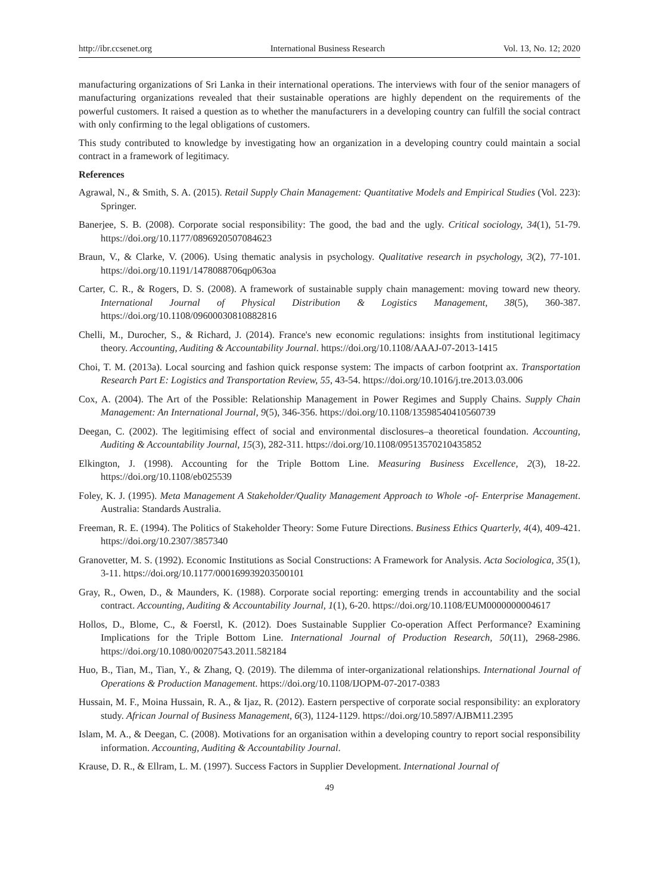http://ibr.ccsenet.org International Business Research Vol. 13, No. 12; 2020
manufacturing organizations of Sri Lanka in their international operations. The interviews with four of the senior managers of manufacturing organizations revealed that their sustainable operations are highly dependent on the requirements of the powerful customers. It raised a question as to whether the manufacturers in a developing country can fulfill the social contract with only confirming to the legal obligations of customers.
This study contributed to knowledge by investigating how an organization in a developing country could maintain a social contract in a framework of legitimacy.
References
Agrawal, N., & Smith, S. A. (2015). Retail Supply Chain Management: Quantitative Models and Empirical Studies (Vol. 223): Springer.
Banerjee, S. B. (2008). Corporate social responsibility: The good, the bad and the ugly. Critical sociology, 34(1), 51-79. https://doi.org/10.1177/0896920507084623
Braun, V., & Clarke, V. (2006). Using thematic analysis in psychology. Qualitative research in psychology, 3(2), 77-101. https://doi.org/10.1191/1478088706qp063oa
Carter, C. R., & Rogers, D. S. (2008). A framework of sustainable supply chain management: moving toward new theory. International Journal of Physical Distribution & Logistics Management, 38(5), 360-387. https://doi.org/10.1108/09600030810882816
Chelli, M., Durocher, S., & Richard, J. (2014). France's new economic regulations: insights from institutional legitimacy theory. Accounting, Auditing & Accountability Journal. https://doi.org/10.1108/AAAJ-07-2013-1415
Choi, T. M. (2013a). Local sourcing and fashion quick response system: The impacts of carbon footprint ax. Transportation Research Part E: Logistics and Transportation Review, 55, 43-54. https://doi.org/10.1016/j.tre.2013.03.006
Cox, A. (2004). The Art of the Possible: Relationship Management in Power Regimes and Supply Chains. Supply Chain Management: An International Journal, 9(5), 346-356. https://doi.org/10.1108/13598540410560739
Deegan, C. (2002). The legitimising effect of social and environmental disclosures–a theoretical foundation. Accounting, Auditing & Accountability Journal, 15(3), 282-311. https://doi.org/10.1108/09513570210435852
Elkington, J. (1998). Accounting for the Triple Bottom Line. Measuring Business Excellence, 2(3), 18-22. https://doi.org/10.1108/eb025539
Foley, K. J. (1995). Meta Management A Stakeholder/Quality Management Approach to Whole -of- Enterprise Management. Australia: Standards Australia.
Freeman, R. E. (1994). The Politics of Stakeholder Theory: Some Future Directions. Business Ethics Quarterly, 4(4), 409-421. https://doi.org/10.2307/3857340
Granovetter, M. S. (1992). Economic Institutions as Social Constructions: A Framework for Analysis. Acta Sociologica, 35(1), 3-11. https://doi.org/10.1177/000169939203500101
Gray, R., Owen, D., & Maunders, K. (1988). Corporate social reporting: emerging trends in accountability and the social contract. Accounting, Auditing & Accountability Journal, 1(1), 6-20. https://doi.org/10.1108/EUM0000000004617
Hollos, D., Blome, C., & Foerstl, K. (2012). Does Sustainable Supplier Co-operation Affect Performance? Examining Implications for the Triple Bottom Line. International Journal of Production Research, 50(11), 2968-2986. https://doi.org/10.1080/00207543.2011.582184
Huo, B., Tian, M., Tian, Y., & Zhang, Q. (2019). The dilemma of inter-organizational relationships. International Journal of Operations & Production Management. https://doi.org/10.1108/IJOPM-07-2017-0383
Hussain, M. F., Moina Hussain, R. A., & Ijaz, R. (2012). Eastern perspective of corporate social responsibility: an exploratory study. African Journal of Business Management, 6(3), 1124-1129. https://doi.org/10.5897/AJBM11.2395
Islam, M. A., & Deegan, C. (2008). Motivations for an organisation within a developing country to report social responsibility information. Accounting, Auditing & Accountability Journal.
Krause, D. R., & Ellram, L. M. (1997). Success Factors in Supplier Development. International Journal of
49